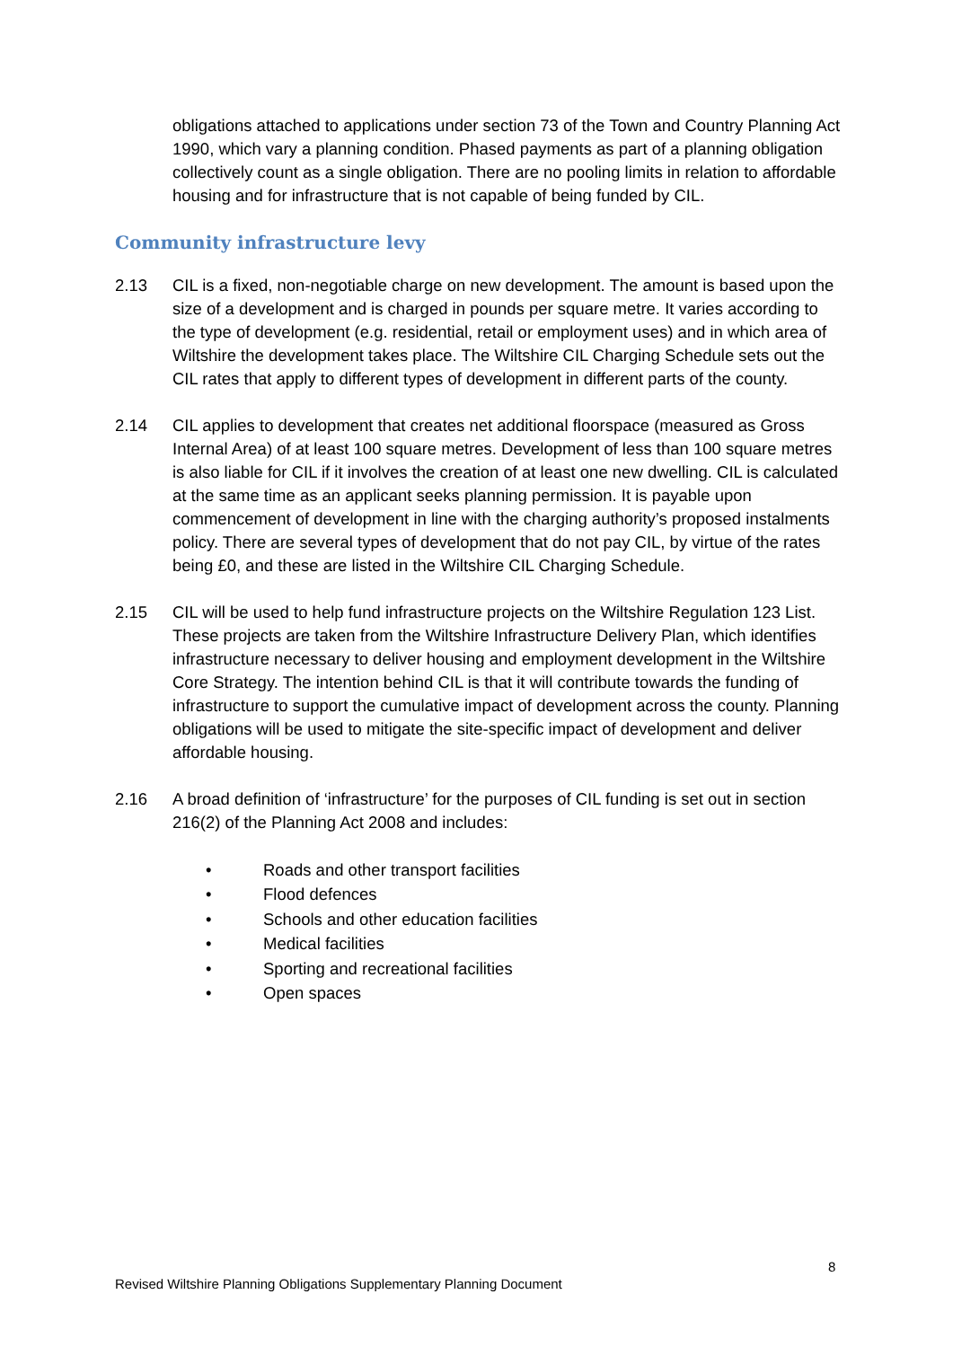obligations attached to applications under section 73 of the Town and Country Planning Act 1990, which vary a planning condition. Phased payments as part of a planning obligation collectively count as a single obligation. There are no pooling limits in relation to affordable housing and for infrastructure that is not capable of being funded by CIL.
Community infrastructure levy
2.13 CIL is a fixed, non-negotiable charge on new development. The amount is based upon the size of a development and is charged in pounds per square metre. It varies according to the type of development (e.g. residential, retail or employment uses) and in which area of Wiltshire the development takes place. The Wiltshire CIL Charging Schedule sets out the CIL rates that apply to different types of development in different parts of the county.
2.14 CIL applies to development that creates net additional floorspace (measured as Gross Internal Area) of at least 100 square metres. Development of less than 100 square metres is also liable for CIL if it involves the creation of at least one new dwelling. CIL is calculated at the same time as an applicant seeks planning permission. It is payable upon commencement of development in line with the charging authority’s proposed instalments policy. There are several types of development that do not pay CIL, by virtue of the rates being £0, and these are listed in the Wiltshire CIL Charging Schedule.
2.15 CIL will be used to help fund infrastructure projects on the Wiltshire Regulation 123 List. These projects are taken from the Wiltshire Infrastructure Delivery Plan, which identifies infrastructure necessary to deliver housing and employment development in the Wiltshire Core Strategy. The intention behind CIL is that it will contribute towards the funding of infrastructure to support the cumulative impact of development across the county. Planning obligations will be used to mitigate the site-specific impact of development and deliver affordable housing.
2.16 A broad definition of ‘infrastructure’ for the purposes of CIL funding is set out in section 216(2) of the Planning Act 2008 and includes:
• Roads and other transport facilities
• Flood defences
• Schools and other education facilities
• Medical facilities
• Sporting and recreational facilities
• Open spaces
8
Revised Wiltshire Planning Obligations Supplementary Planning Document